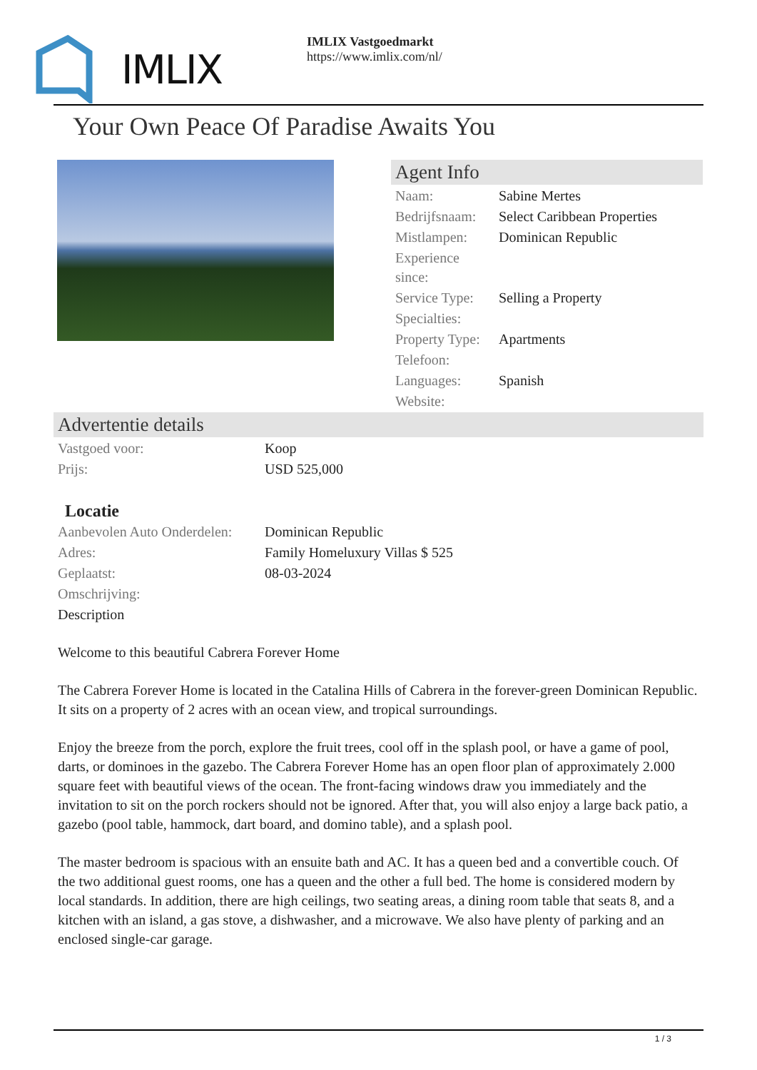IMLIX
IMLIX Vastgoedmarkt
https://www.imlix.com/nl/
Your Own Peace Of Paradise Awaits You
Agent Info
| Naam: | Sabine Mertes |
| Bedrijfsnaam: | Select Caribbean Properties |
| Mistlampen: | Dominican Republic |
| Experience since: | |
| Service Type: | Selling a Property |
| Specialties: | |
| Property Type: | Apartments |
| Telefoon: | |
| Languages: | Spanish |
| Website: | |
Advertentie details
| Vastgoed voor: | Koop |
| Prijs: | USD 525,000 |
Locatie
| Aanbevolen Auto Onderdelen: | Dominican Republic |
| Adres: | Family Homeluxury Villas $ 525 |
| Geplaatst: | 08-03-2024 |
| Omschrijving: | |
Description
Welcome to this beautiful Cabrera Forever Home
The Cabrera Forever Home is located in the Catalina Hills of Cabrera in the forever-green Dominican Republic. It sits on a property of 2 acres with an ocean view, and tropical surroundings.
Enjoy the breeze from the porch, explore the fruit trees, cool off in the splash pool, or have a game of pool, darts, or dominoes in the gazebo. The Cabrera Forever Home has an open floor plan of approximately 2.000 square feet with beautiful views of the ocean. The front-facing windows draw you immediately and the invitation to sit on the porch rockers should not be ignored. After that, you will also enjoy a large back patio, a gazebo (pool table, hammock, dart board, and domino table), and a splash pool.
The master bedroom is spacious with an ensuite bath and AC. It has a queen bed and a convertible couch. Of the two additional guest rooms, one has a queen and the other a full bed. The home is considered modern by local standards. In addition, there are high ceilings, two seating areas, a dining room table that seats 8, and a kitchen with an island, a gas stove, a dishwasher, and a microwave. We also have plenty of parking and an enclosed single-car garage.
1 / 3